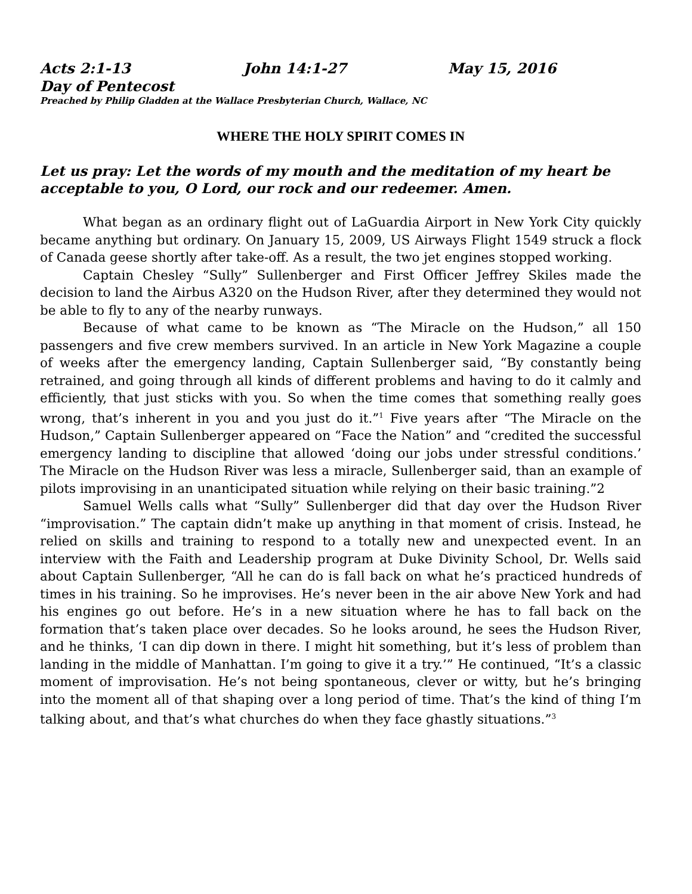Acts 2:1-13 John 14:1-27 May 15, 2016
Day of Pentecost
Preached by Philip Gladden at the Wallace Presbyterian Church, Wallace, NC
WHERE THE HOLY SPIRIT COMES IN
Let us pray: Let the words of my mouth and the meditation of my heart be acceptable to you, O Lord, our rock and our redeemer. Amen.
What began as an ordinary flight out of LaGuardia Airport in New York City quickly became anything but ordinary. On January 15, 2009, US Airways Flight 1549 struck a flock of Canada geese shortly after take-off. As a result, the two jet engines stopped working.
Captain Chesley “Sully” Sullenberger and First Officer Jeffrey Skiles made the decision to land the Airbus A320 on the Hudson River, after they determined they would not be able to fly to any of the nearby runways.
Because of what came to be known as “The Miracle on the Hudson,” all 150 passengers and five crew members survived. In an article in New York Magazine a couple of weeks after the emergency landing, Captain Sullenberger said, “By constantly being retrained, and going through all kinds of different problems and having to do it calmly and efficiently, that just sticks with you. So when the time comes that something really goes wrong, that’s inherent in you and you just do it.”<sup>1</sup> Five years after “The Miracle on the Hudson,” Captain Sullenberger appeared on “Face the Nation” and “credited the successful emergency landing to discipline that allowed ‘doing our jobs under stressful conditions.’ The Miracle on the Hudson River was less a miracle, Sullenberger said, than an example of pilots improvising in an unanticipated situation while relying on their basic training.”2
Samuel Wells calls what “Sully” Sullenberger did that day over the Hudson River “improvisation.” The captain didn’t make up anything in that moment of crisis. Instead, he relied on skills and training to respond to a totally new and unexpected event. In an interview with the Faith and Leadership program at Duke Divinity School, Dr. Wells said about Captain Sullenberger, “All he can do is fall back on what he’s practiced hundreds of times in his training. So he improvises. He’s never been in the air above New York and had his engines go out before. He’s in a new situation where he has to fall back on the formation that’s taken place over decades. So he looks around, he sees the Hudson River, and he thinks, ‘I can dip down in there. I might hit something, but it’s less of problem than landing in the middle of Manhattan. I’m going to give it a try.’” He continued, “It’s a classic moment of improvisation. He’s not being spontaneous, clever or witty, but he’s bringing into the moment all of that shaping over a long period of time. That’s the kind of thing I’m talking about, and that’s what churches do when they face ghastly situations.”<sup>3</sup>